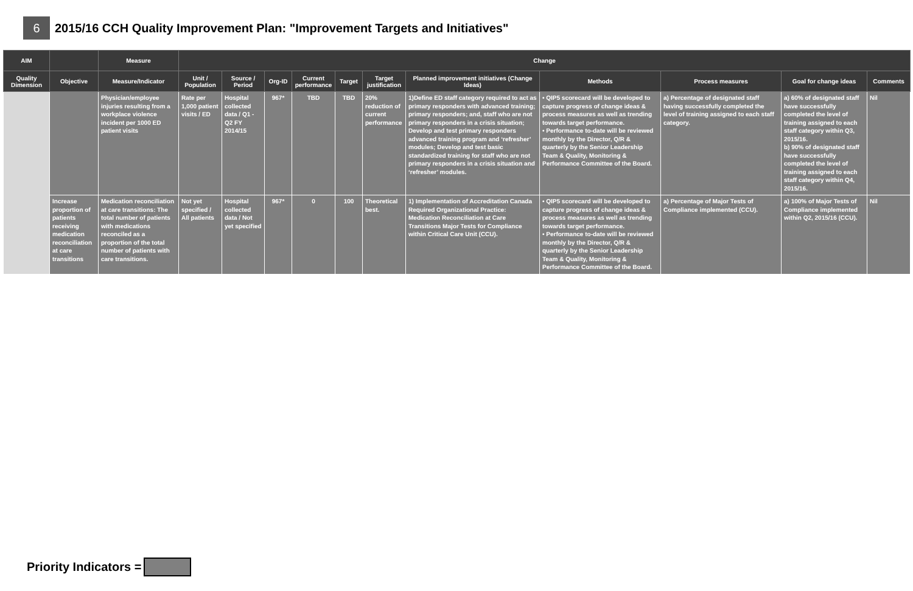6
2015/16 CCH Quality Improvement Plan: "Improvement Targets and Initiatives"
| AIM | | Measure | Change | | | | | | | | | | |
| --- | --- | --- | --- | --- | --- | --- | --- | --- | --- | --- | --- | --- | --- |
| Quality Dimension | Objective | Measure/Indicator | Unit / Population | Source / Period | Org-ID | Current performance | Target | Target justification | Planned improvement initiatives (Change Ideas) | Methods | Process measures | Goal for change ideas | Comments |
| | | Physician/employee injuries resulting from a workplace violence incident per 1000 ED patient visits | Rate per 1,000 patient visits / ED | Hospital collected data / Q1 - Q2 FY 2014/15 | 967* | TBD | TBD | 20% reduction of current performance | 1)Define ED staff category required to act as primary responders with advanced training; primary responders; and, staff who are not primary responders in a crisis situation; Develop and test primary responders advanced training program and ‘refresher’ modules; Develop and test basic standardized training for staff who are not primary responders in a crisis situation and ‘refresher’ modules. | • QIP5 scorecard will be developed to capture progress of change ideas & process measures as well as trending towards target performance. • Performance to-date will be reviewed monthly by the Director, Q/R & quarterly by the Senior Leadership Team & Quality, Monitoring & Performance Committee of the Board. | a) Percentage of designated staff having successfully completed the level of training assigned to each staff category. | a) 60% of designated staff have successfully completed the level of training assigned to each staff category within Q3, 2015/16. b) 90% of designated staff have successfully completed the level of training assigned to each staff category within Q4, 2015/16. | Nil |
| | Increase proportion of patients receiving medication reconciliation at care transitions | Medication reconciliation at care transitions: The total number of patients with medications reconciled as a proportion of the total number of patients with care transitions. | Not yet specified / All patients | Hospital collected data / Not yet specified | 967* | 0 | 100 | Theoretical best. | 1) Implementation of Accreditation Canada Required Organizational Practice: Medication Reconciliation at Care Transitions Major Tests for Compliance within Critical Care Unit (CCU). | • QIP5 scorecard will be developed to capture progress of change ideas & process measures as well as trending towards target performance. • Performance to-date will be reviewed monthly by the Director, Q/R & quarterly by the Senior Leadership Team & Quality, Monitoring & Performance Committee of the Board. | a) Percentage of Major Tests of Compliance implemented (CCU). | a) 100% of Major Tests of Compliance implemented within Q2, 2015/16 (CCU). | Nil |
Priority Indicators =